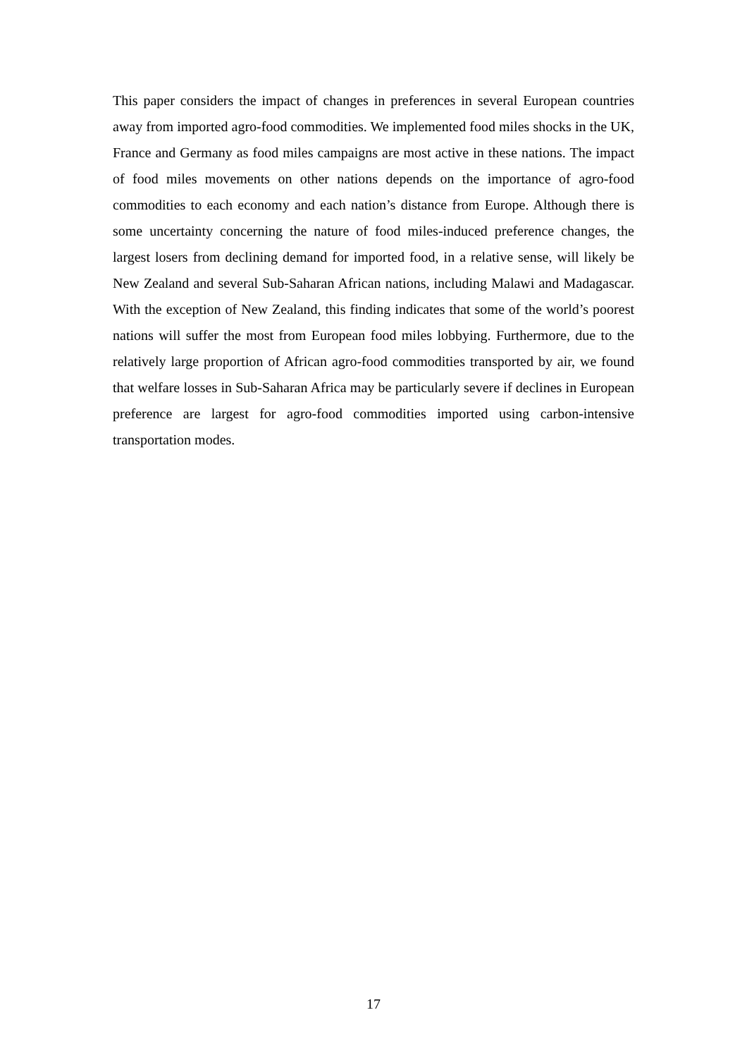This paper considers the impact of changes in preferences in several European countries away from imported agro-food commodities. We implemented food miles shocks in the UK, France and Germany as food miles campaigns are most active in these nations. The impact of food miles movements on other nations depends on the importance of agro-food commodities to each economy and each nation’s distance from Europe. Although there is some uncertainty concerning the nature of food miles-induced preference changes, the largest losers from declining demand for imported food, in a relative sense, will likely be New Zealand and several Sub-Saharan African nations, including Malawi and Madagascar. With the exception of New Zealand, this finding indicates that some of the world’s poorest nations will suffer the most from European food miles lobbying. Furthermore, due to the relatively large proportion of African agro-food commodities transported by air, we found that welfare losses in Sub-Saharan Africa may be particularly severe if declines in European preference are largest for agro-food commodities imported using carbon-intensive transportation modes.
17